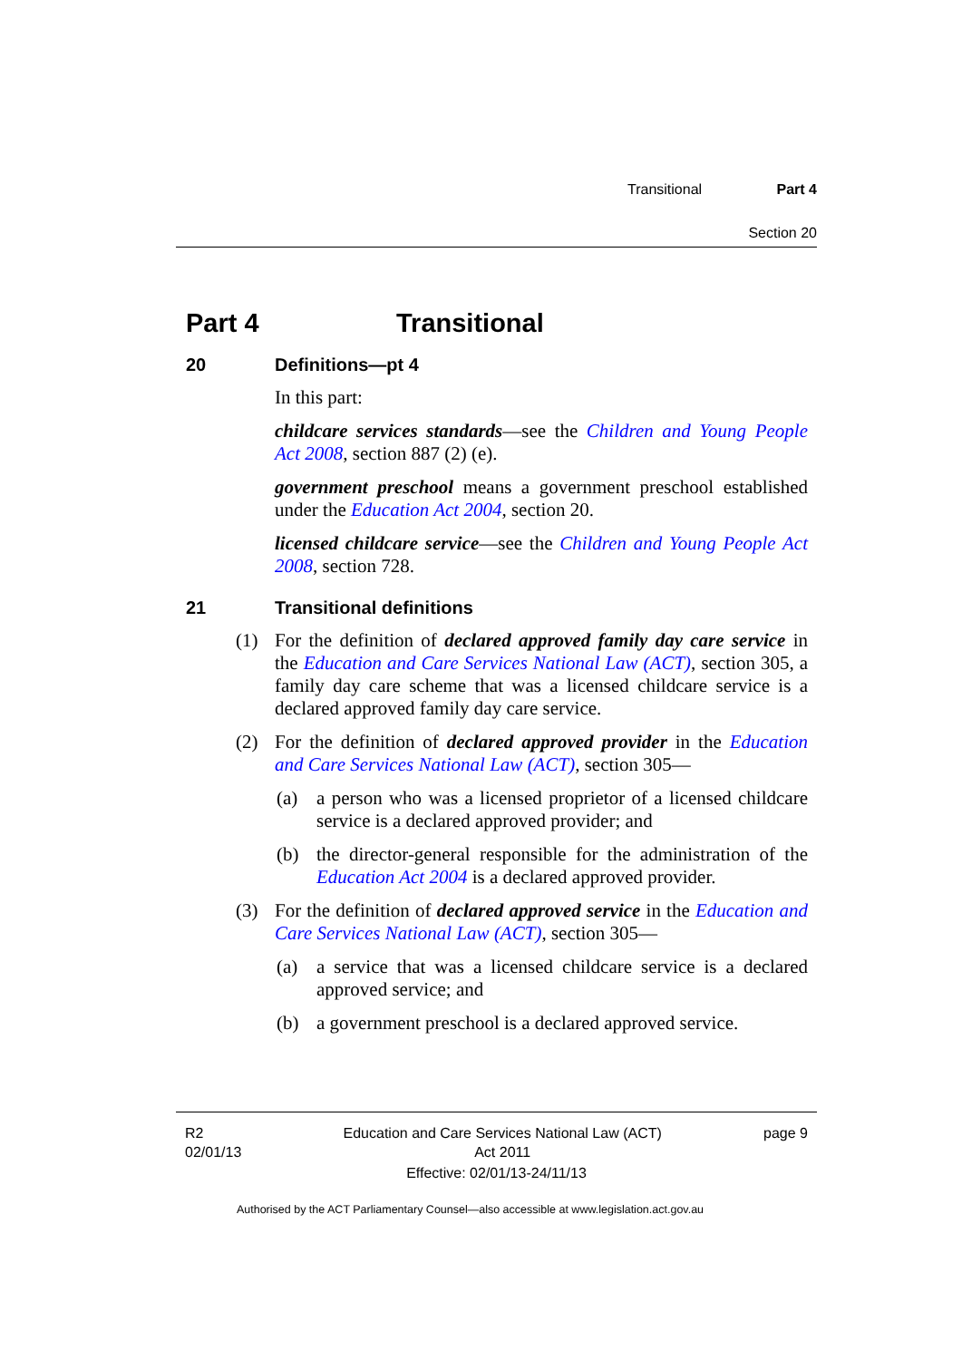Transitional Part 4
Section 20
Part 4 Transitional
20 Definitions—pt 4
In this part:
childcare services standards—see the Children and Young People Act 2008, section 887 (2) (e).
government preschool means a government preschool established under the Education Act 2004, section 20.
licensed childcare service—see the Children and Young People Act 2008, section 728.
21 Transitional definitions
(1) For the definition of declared approved family day care service in the Education and Care Services National Law (ACT), section 305, a family day care scheme that was a licensed childcare service is a declared approved family day care service.
(2) For the definition of declared approved provider in the Education and Care Services National Law (ACT), section 305—
(a) a person who was a licensed proprietor of a licensed childcare service is a declared approved provider; and
(b) the director-general responsible for the administration of the Education Act 2004 is a declared approved provider.
(3) For the definition of declared approved service in the Education and Care Services National Law (ACT), section 305—
(a) a service that was a licensed childcare service is a declared approved service; and
(b) a government preschool is a declared approved service.
R2
02/01/13 Education and Care Services National Law (ACT)
Act 2011 page 9
Effective: 02/01/13-24/11/13
Authorised by the ACT Parliamentary Counsel—also accessible at www.legislation.act.gov.au